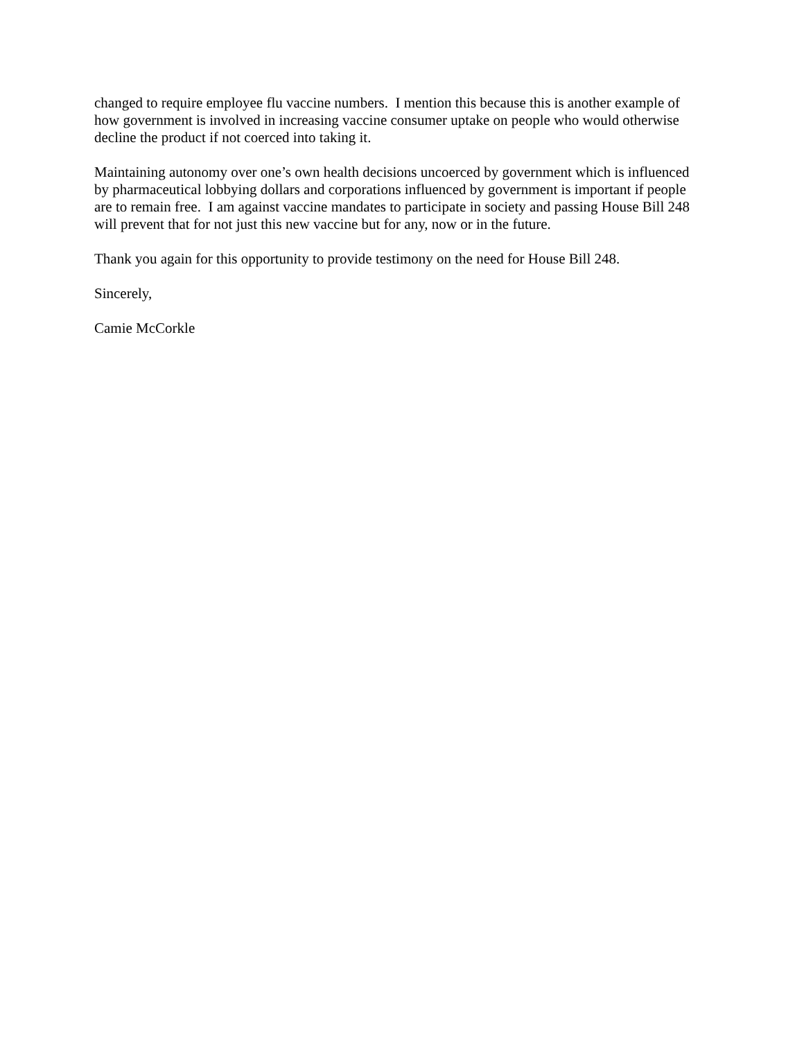changed to require employee flu vaccine numbers. I mention this because this is another example of how government is involved in increasing vaccine consumer uptake on people who would otherwise decline the product if not coerced into taking it.
Maintaining autonomy over one’s own health decisions uncoerced by government which is influenced by pharmaceutical lobbying dollars and corporations influenced by government is important if people are to remain free. I am against vaccine mandates to participate in society and passing House Bill 248 will prevent that for not just this new vaccine but for any, now or in the future.
Thank you again for this opportunity to provide testimony on the need for House Bill 248.
Sincerely,
Camie McCorkle